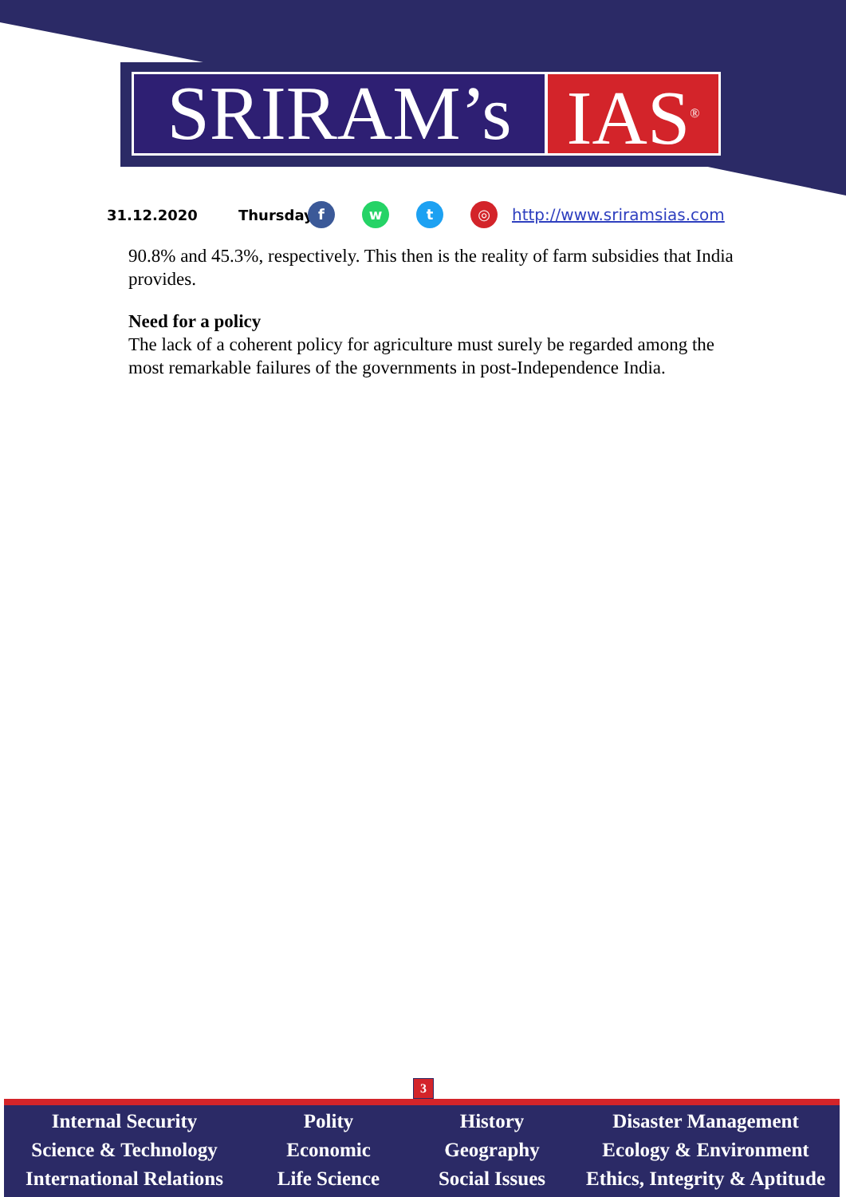SRIRAM’s IAS<sup>®</sup>
31.12.2020 Thursday fwt ◎ http://www.sriramsias.com
90.8% and 45.3%, respectively. This then is the reality of farm subsidies that India provides.
Need for a policy
The lack of a coherent policy for agriculture must surely be regarded among the most remarkable failures of the governments in post-Independence India.
3
Internal Security
Science & Technology
International Relations
Polity
Economic
Life Science
History
Geography
Social Issues
Disaster Management
Ecology & Environment
Ethics, Integrity & Aptitude